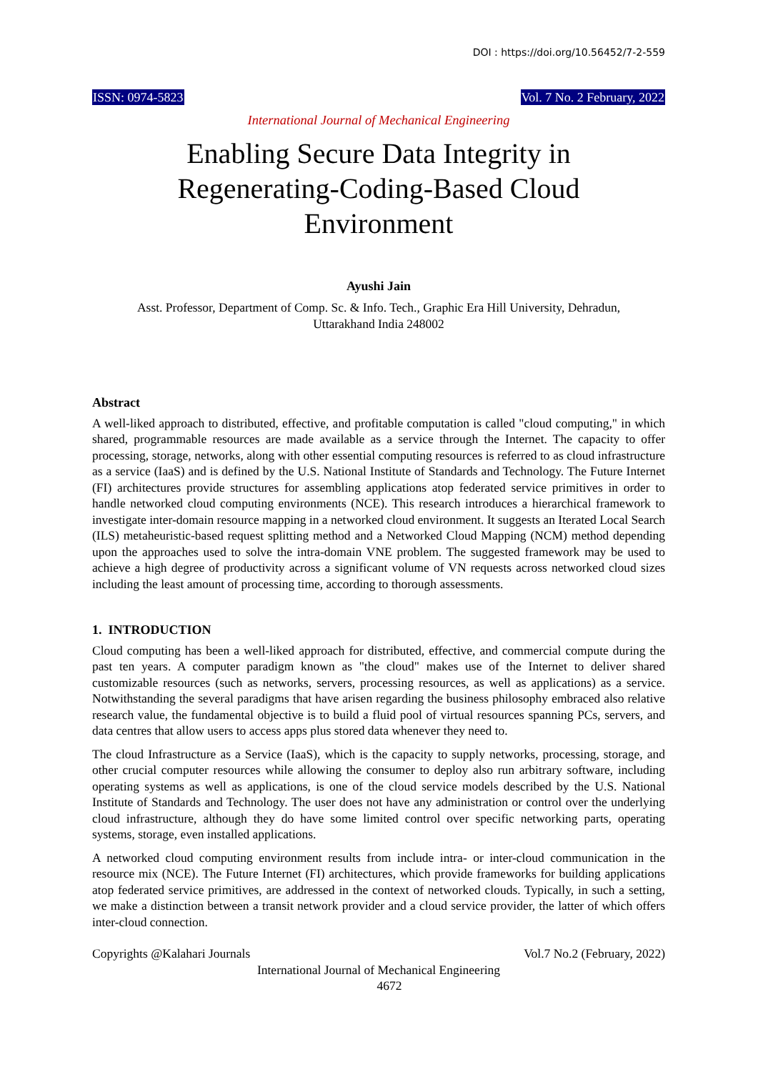DOI : https://doi.org/10.56452/7-2-559
ISSN: 0974-5823 Vol. 7 No. 2 February, 2022
International Journal of Mechanical Engineering
Enabling Secure Data Integrity in
Regenerating-Coding-Based Cloud
Environment
Ayushi Jain
Asst. Professor, Department of Comp. Sc. & Info. Tech., Graphic Era Hill University, Dehradun,
Uttarakhand India 248002
Abstract
A well-liked approach to distributed, effective, and profitable computation is called "cloud computing," in which shared, programmable resources are made available as a service through the Internet. The capacity to offer processing, storage, networks, along with other essential computing resources is referred to as cloud infrastructure as a service (IaaS) and is defined by the U.S. National Institute of Standards and Technology. The Future Internet (FI) architectures provide structures for assembling applications atop federated service primitives in order to handle networked cloud computing environments (NCE). This research introduces a hierarchical framework to investigate inter-domain resource mapping in a networked cloud environment. It suggests an Iterated Local Search (ILS) metaheuristic-based request splitting method and a Networked Cloud Mapping (NCM) method depending upon the approaches used to solve the intra-domain VNE problem. The suggested framework may be used to achieve a high degree of productivity across a significant volume of VN requests across networked cloud sizes including the least amount of processing time, according to thorough assessments.
1. INTRODUCTION
Cloud computing has been a well-liked approach for distributed, effective, and commercial compute during the past ten years. A computer paradigm known as "the cloud" makes use of the Internet to deliver shared customizable resources (such as networks, servers, processing resources, as well as applications) as a service. Notwithstanding the several paradigms that have arisen regarding the business philosophy embraced also relative research value, the fundamental objective is to build a fluid pool of virtual resources spanning PCs, servers, and data centres that allow users to access apps plus stored data whenever they need to.
The cloud Infrastructure as a Service (IaaS), which is the capacity to supply networks, processing, storage, and other crucial computer resources while allowing the consumer to deploy also run arbitrary software, including operating systems as well as applications, is one of the cloud service models described by the U.S. National Institute of Standards and Technology. The user does not have any administration or control over the underlying cloud infrastructure, although they do have some limited control over specific networking parts, operating systems, storage, even installed applications.
A networked cloud computing environment results from include intra- or inter-cloud communication in the resource mix (NCE). The Future Internet (FI) architectures, which provide frameworks for building applications atop federated service primitives, are addressed in the context of networked clouds. Typically, in such a setting, we make a distinction between a transit network provider and a cloud service provider, the latter of which offers inter-cloud connection.
Copyrights @Kalahari Journals Vol.7 No.2 (February, 2022)
International Journal of Mechanical Engineering
4672